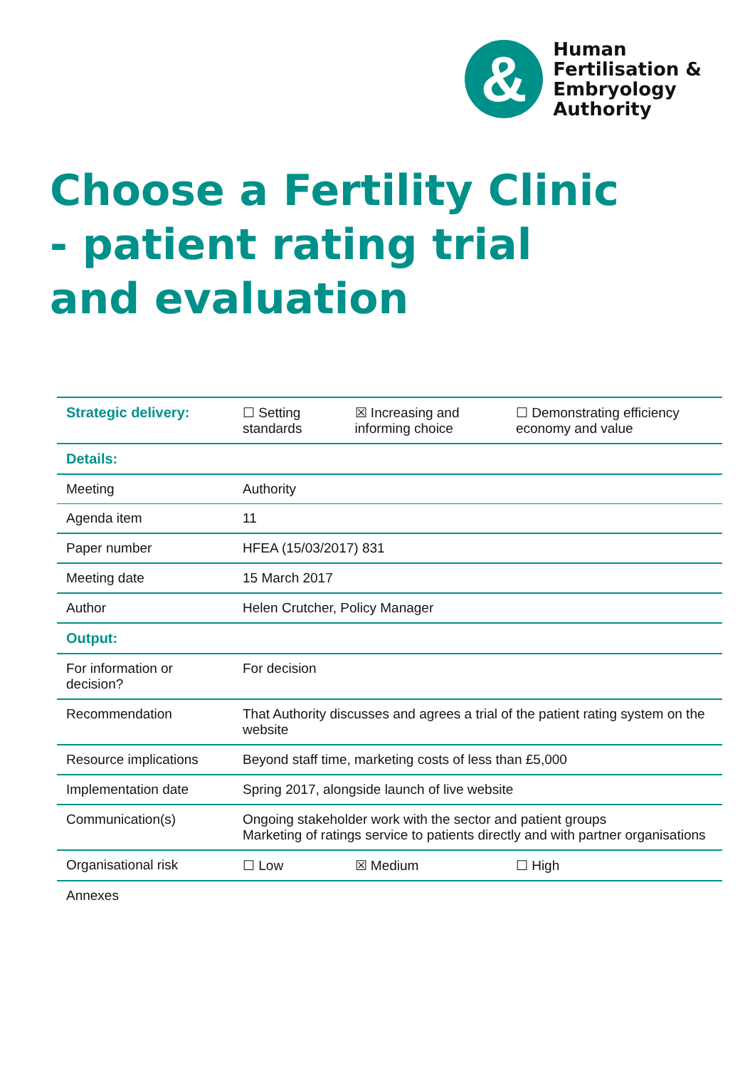&
Human
Fertilisation &
Embryology
Authority
Choose a Fertility Clinic - patient rating trial and evaluation
| Strategic delivery: | ☐ Setting standards | ☒ Increasing and informing choice | ☐ Demonstrating efficiency economy and value |
| Details: | | | |
| Meeting | Authority | | |
| Agenda item | 11 | | |
| Paper number | HFEA (15/03/2017) 831 | | |
| Meeting date | 15 March 2017 | | |
| Author | Helen Crutcher, Policy Manager | | |
| Output: | | | |
| For information or decision? | For decision | | |
| Recommendation | That Authority discusses and agrees a trial of the patient rating system on the website | | |
| Resource implications | Beyond staff time, marketing costs of less than £5,000 | | |
| Implementation date | Spring 2017, alongside launch of live website | | |
| Communication(s) | Ongoing stakeholder work with the sector and patient groups Marketing of ratings service to patients directly and with partner organisations | | |
| Organisational risk | ☐ Low | ☒ Medium | ☐ High |
| Annexes | | | |